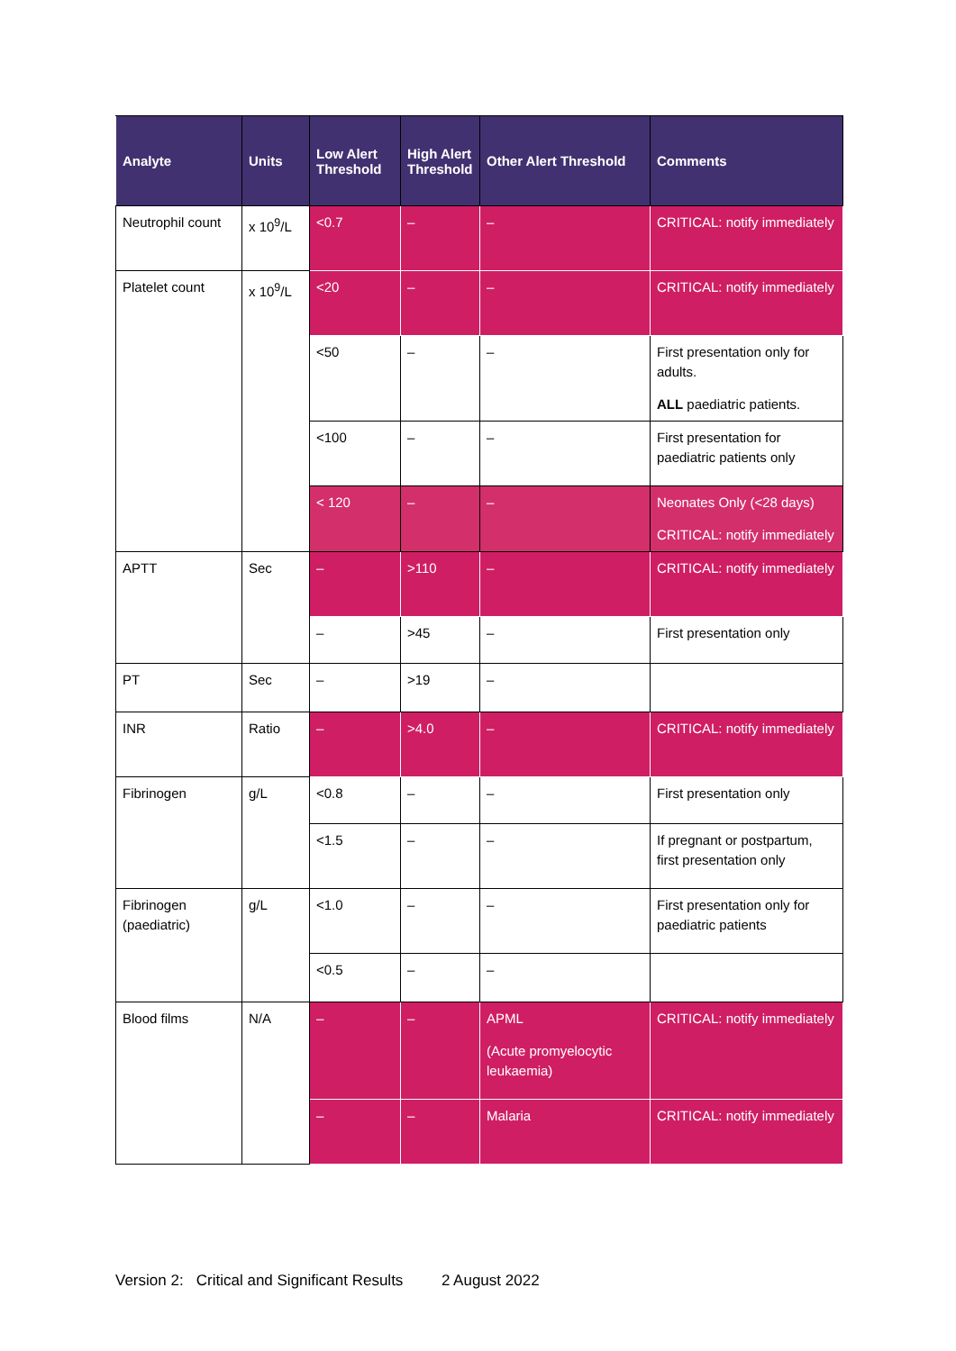| Analyte | Units | Low Alert Threshold | High Alert Threshold | Other Alert Threshold | Comments |
| --- | --- | --- | --- | --- | --- |
| Neutrophil count | x 10<sup>9</sup>/L | <0.7 | – | – | CRITICAL: notify immediately |
| Platelet count | x 10<sup>9</sup>/L | <20 | – | – | CRITICAL: notify immediately |
| | | <50 | – | – | First presentation only for adults. ALL paediatric patients. |
| | | <100 | – | – | First presentation for paediatric patients only |
| | | < 120 | – | – | Neonates Only (<28 days) CRITICAL: notify immediately |
| APTT | Sec | – | >110 | – | CRITICAL: notify immediately |
| | | – | >45 | – | First presentation only |
| PT | Sec | – | >19 | – | |
| INR | Ratio | – | >4.0 | – | CRITICAL: notify immediately |
| Fibrinogen | g/L | <0.8 | – | – | First presentation only |
| | | <1.5 | – | – | If pregnant or postpartum, first presentation only |
| Fibrinogen (paediatric) | g/L | <1.0 | – | – | First presentation only for paediatric patients |
| | | <0.5 | – | – | |
| Blood films | N/A | – | – | APML (Acute promyelocytic leukaemia) | CRITICAL: notify immediately |
| | | – | – | Malaria | CRITICAL: notify immediately |
Version 2: Critical and Significant Results 2 August 2022